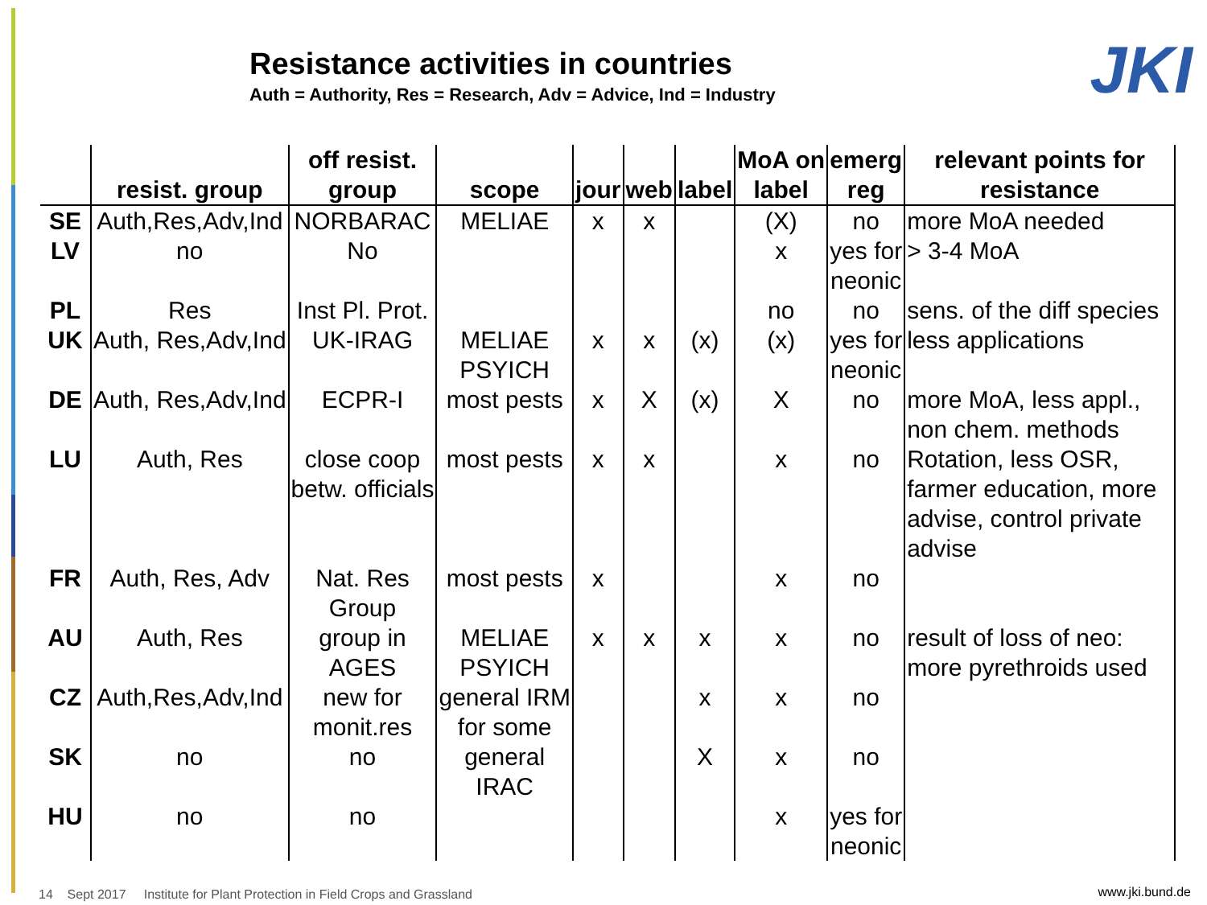Resistance activities in countries
Auth = Authority, Res = Research, Adv = Advice, Ind = Industry
JKI
| | resist. group | off resist. group | scope | jour | web | label | MoA on label | emerg reg | relevant points for resistance |
| --- | --- | --- | --- | --- | --- | --- | --- | --- | --- |
| SE | Auth,Res,Adv,Ind | NORBARAC | MELIAE | x | x | | (X) | no | more MoA needed |
| LV | no | No | | | | | x | yes for neonic | > 3-4 MoA |
| PL | Res | Inst Pl. Prot. | | | | | no | no | sens. of the diff species |
| UK | Auth, Res,Adv,Ind | UK-IRAG | MELIAE PSYICH | x | x | (x) | (x) | yes for neonic | less applications |
| DE | Auth, Res,Adv,Ind | ECPR-I | most pests | x | X | (x) | X | no | more MoA, less appl., non chem. methods |
| LU | Auth, Res | close coop betw. officials | most pests | x | x | | x | no | Rotation, less OSR, farmer education, more advise, control private advise |
| FR | Auth, Res, Adv | Nat. Res Group | most pests | x | | | x | no | |
| AU | Auth, Res | group in AGES | MELIAE PSYICH | x | x | x | x | no | result of loss of neo: more pyrethroids used |
| CZ | Auth,Res,Adv,Ind | new for monit.res | general IRM for some | | | x | x | no | |
| SK | no | no | general IRAC | | | X | x | no | |
| HU | no | no | | | | | x | yes for neonic | |
14 Sept 2017 Institute for Plant Protection in Field Crops and Grassland
www.jki.bund.de